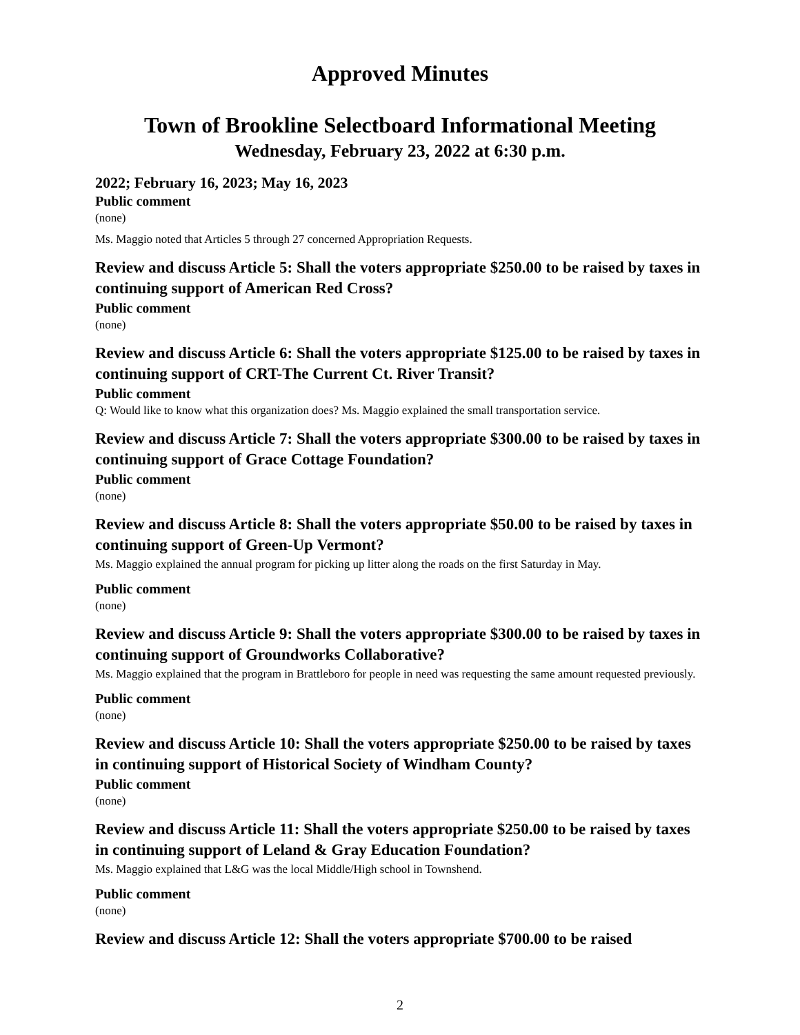Approved Minutes
Town of Brookline Selectboard Informational Meeting
Wednesday, February 23, 2022 at 6:30 p.m.
2022; February 16, 2023; May 16, 2023
Public comment
(none)
Ms. Maggio noted that Articles 5 through 27 concerned Appropriation Requests.
Review and discuss Article 5: Shall the voters appropriate $250.00 to be raised by taxes in continuing support of American Red Cross?
Public comment
(none)
Review and discuss Article 6: Shall the voters appropriate $125.00 to be raised by taxes in continuing support of CRT-The Current Ct. River Transit?
Public comment
Q: Would like to know what this organization does? Ms. Maggio explained the small transportation service.
Review and discuss Article 7: Shall the voters appropriate $300.00 to be raised by taxes in continuing support of Grace Cottage Foundation?
Public comment
(none)
Review and discuss Article 8: Shall the voters appropriate $50.00 to be raised by taxes in continuing support of Green-Up Vermont?
Ms. Maggio explained the annual program for picking up litter along the roads on the first Saturday in May.
Public comment
(none)
Review and discuss Article 9: Shall the voters appropriate $300.00 to be raised by taxes in continuing support of Groundworks Collaborative?
Ms. Maggio explained that the program in Brattleboro for people in need was requesting the same amount requested previously.
Public comment
(none)
Review and discuss Article 10: Shall the voters appropriate $250.00 to be raised by taxes in continuing support of Historical Society of Windham County?
Public comment
(none)
Review and discuss Article 11: Shall the voters appropriate $250.00 to be raised by taxes in continuing support of Leland & Gray Education Foundation?
Ms. Maggio explained that L&G was the local Middle/High school in Townshend.
Public comment
(none)
Review and discuss Article 12: Shall the voters appropriate $700.00 to be raised
2